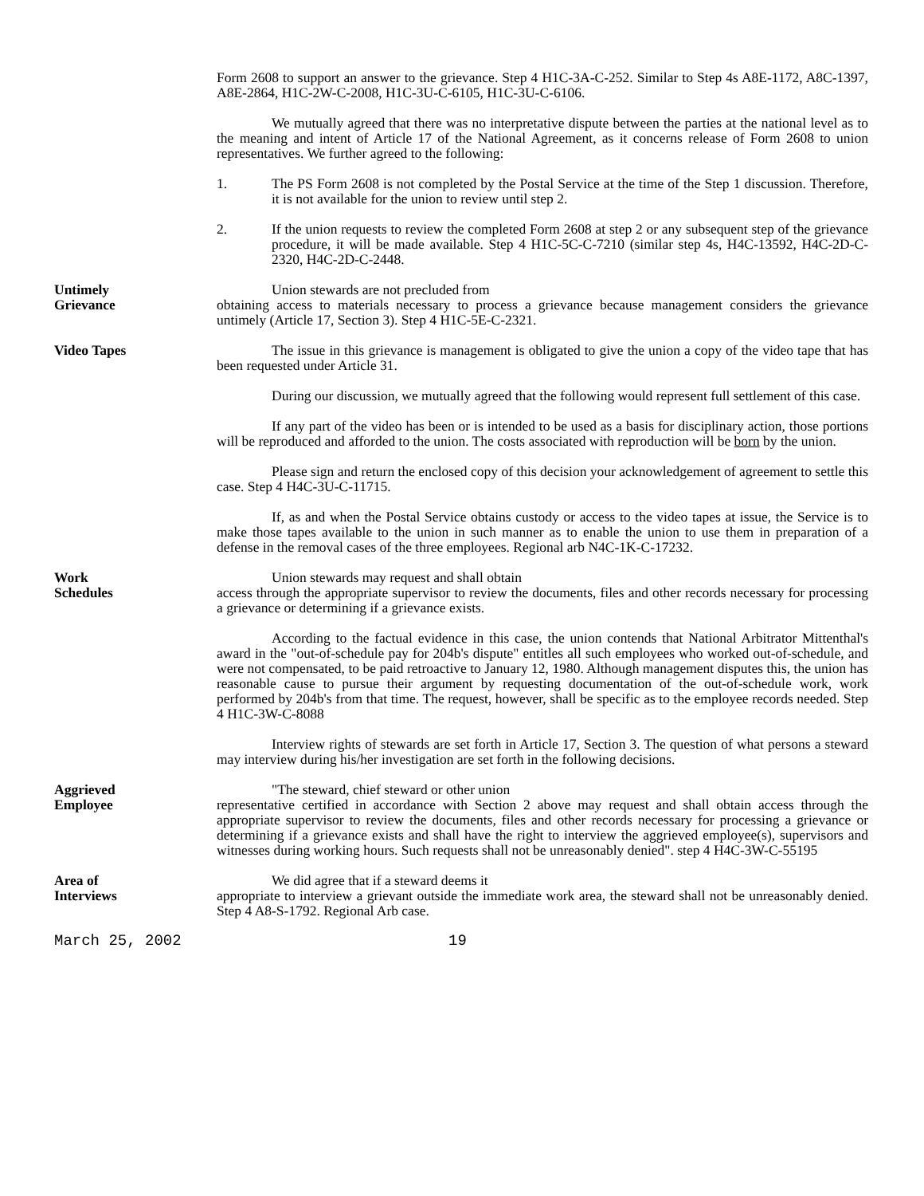Form 2608 to support an answer to the grievance. Step 4 H1C-3A-C-252. Similar to Step 4s A8E-1172, A8C-1397, A8E-2864, H1C-2W-C-2008, H1C-3U-C-6105, H1C-3U-C-6106.
We mutually agreed that there was no interpretative dispute between the parties at the national level as to the meaning and intent of Article 17 of the National Agreement, as it concerns release of Form 2608 to union representatives. We further agreed to the following:
1. The PS Form 2608 is not completed by the Postal Service at the time of the Step 1 discussion. Therefore, it is not available for the union to review until step 2.
2. If the union requests to review the completed Form 2608 at step 2 or any subsequent step of the grievance procedure, it will be made available. Step 4 H1C-5C-C-7210 (similar step 4s, H4C-13592, H4C-2D-C-2320, H4C-2D-C-2448.
Untimely
Grievance
Union stewards are not precluded from
obtaining access to materials necessary to process a grievance because management considers the grievance untimely (Article 17, Section 3). Step 4 H1C-5E-C-2321.
Video Tapes The issue in this grievance is management is obligated to give the union a copy of the video tape that has been requested under Article 31.
During our discussion, we mutually agreed that the following would represent full settlement of this case.
If any part of the video has been or is intended to be used as a basis for disciplinary action, those portions will be reproduced and afforded to the union. The costs associated with reproduction will be born by the union.
Please sign and return the enclosed copy of this decision your acknowledgement of agreement to settle this case. Step 4 H4C-3U-C-11715.
If, as and when the Postal Service obtains custody or access to the video tapes at issue, the Service is to make those tapes available to the union in such manner as to enable the union to use them in preparation of a defense in the removal cases of the three employees. Regional arb N4C-1K-C-17232.
Work
Schedules
Union stewards may request and shall obtain
access through the appropriate supervisor to review the documents, files and other records necessary for processing a grievance or determining if a grievance exists.
According to the factual evidence in this case, the union contends that National Arbitrator Mittenthal's award in the "out-of-schedule pay for 204b's dispute" entitles all such employees who worked out-of-schedule, and were not compensated, to be paid retroactive to January 12, 1980. Although management disputes this, the union has reasonable cause to pursue their argument by requesting documentation of the out-of-schedule work, work performed by 204b's from that time. The request, however, shall be specific as to the employee records needed. Step 4 H1C-3W-C-8088
Interview rights of stewards are set forth in Article 17, Section 3. The question of what persons a steward may interview during his/her investigation are set forth in the following decisions.
Aggrieved
Employee
"The steward, chief steward or other union
representative certified in accordance with Section 2 above may request and shall obtain access through the appropriate supervisor to review the documents, files and other records necessary for processing a grievance or determining if a grievance exists and shall have the right to interview the aggrieved employee(s), supervisors and witnesses during working hours. Such requests shall not be unreasonably denied". step 4 H4C-3W-C-55195
Area of
Interviews
We did agree that if a steward deems it
appropriate to interview a grievant outside the immediate work area, the steward shall not be unreasonably denied. Step 4 A8-S-1792. Regional Arb case.
March 25, 2002 19